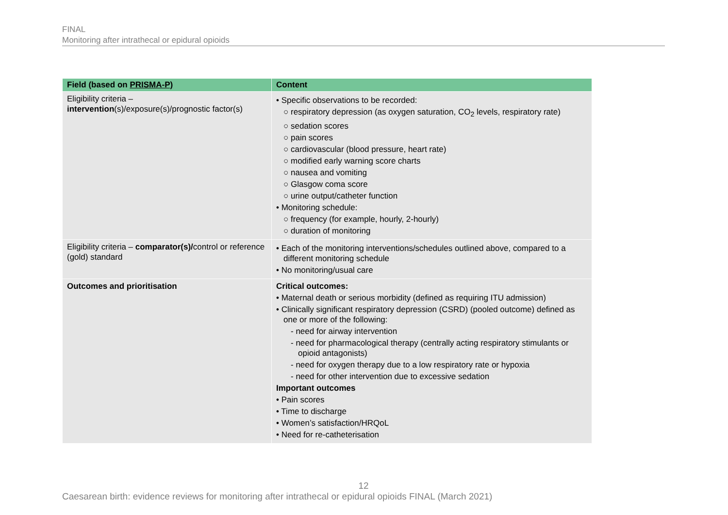FINAL
Monitoring after intrathecal or epidural opioids
| Field (based on PRISMA-P) | Content |
| --- | --- |
| Eligibility criteria – intervention (s)/exposure(s)/prognostic factor(s) | • Specific observations to be recorded: ○ respiratory depression (as oxygen saturation, CO<sub>2</sub> levels, respiratory rate) ○ sedation scores ○ pain scores ○ cardiovascular (blood pressure, heart rate) ○ modified early warning score charts ○ nausea and vomiting ○ Glasgow coma score ○ urine output/catheter function • Monitoring schedule: ○ frequency (for example, hourly, 2-hourly) ○ duration of monitoring |
| Eligibility criteria – comparator(s)/ control or reference (gold) standard | • Each of the monitoring interventions/schedules outlined above, compared to a different monitoring schedule • No monitoring/usual care |
| Outcomes and prioritisation | Critical outcomes: • Maternal death or serious morbidity (defined as requiring ITU admission) • Clinically significant respiratory depression (CSRD) (pooled outcome) defined as one or more of the following: - need for airway intervention - need for pharmacological therapy (centrally acting respiratory stimulants or opioid antagonists) - need for oxygen therapy due to a low respiratory rate or hypoxia - need for other intervention due to excessive sedation Important outcomes • Pain scores • Time to discharge • Women’s satisfaction/HRQoL • Need for re-catheterisation |
12
Caesarean birth: evidence reviews for monitoring after intrathecal or epidural opioids FINAL (March 2021)